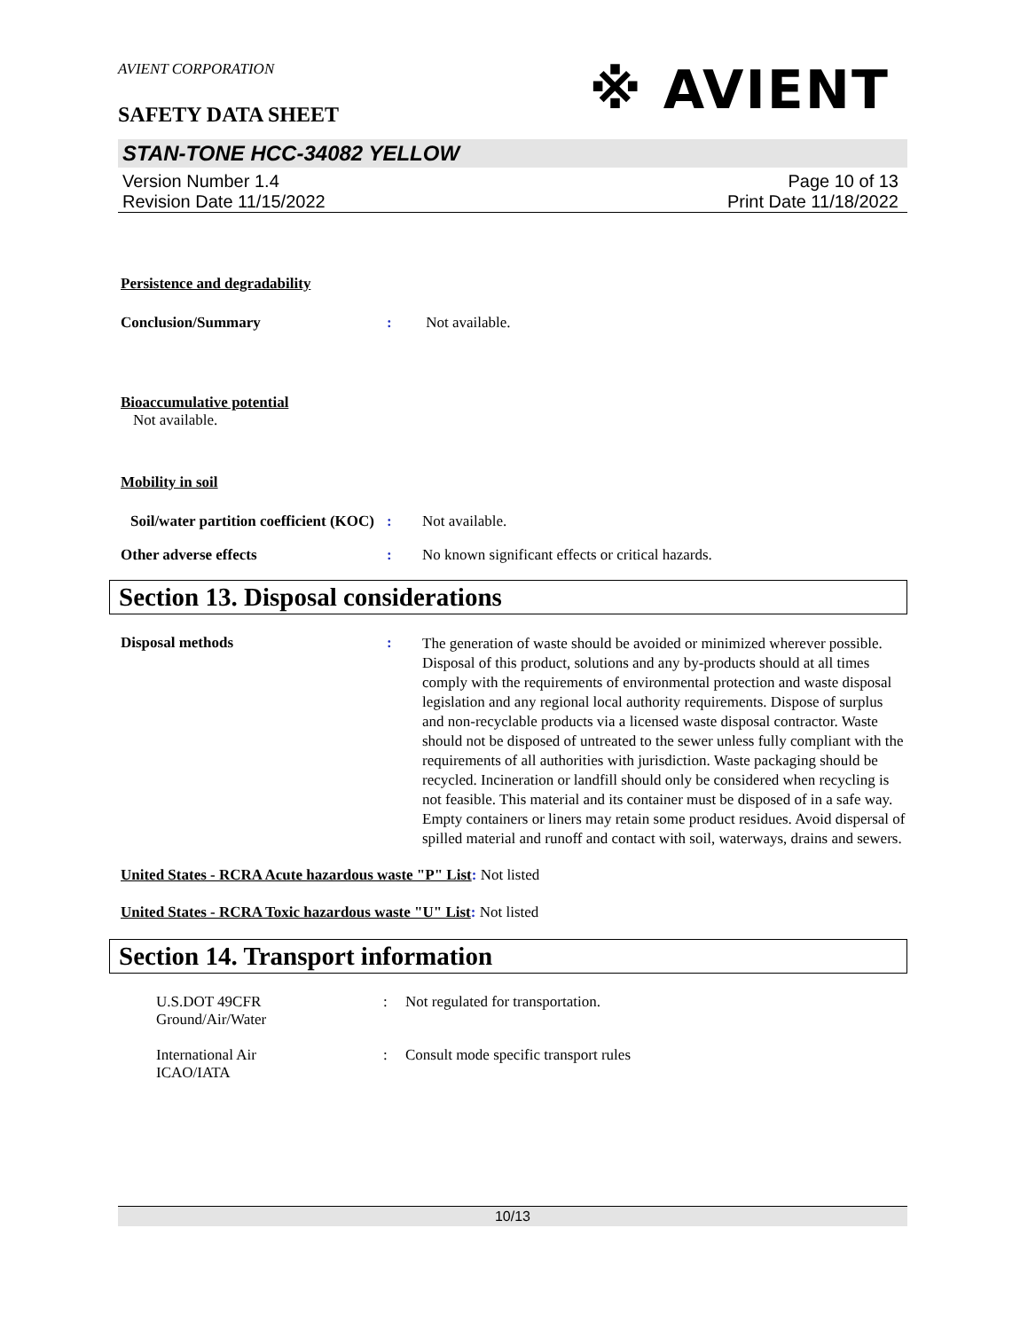※ AVIENT
AVIENT CORPORATION
SAFETY DATA SHEET
STAN-TONE HCC-34082 YELLOW
Version Number 1.4
Revision Date 11/15/2022
Page 10 of 13
Print Date 11/18/2022
Persistence and degradability
Conclusion/Summary : Not available.
Bioaccumulative potential
Not available.
Mobility in soil
Soil/water partition coefficient (KOC)
: Not available.
Other adverse effects : No known significant effects or critical hazards.
Section 13. Disposal considerations
Disposal methods :
The generation of waste should be avoided or minimized wherever possible. Disposal of this product, solutions and any by-products should at all times comply with the requirements of environmental protection and waste disposal legislation and any regional local authority requirements. Dispose of surplus and non-recyclable products via a licensed waste disposal contractor. Waste should not be disposed of untreated to the sewer unless fully compliant with the requirements of all authorities with jurisdiction. Waste packaging should be recycled. Incineration or landfill should only be considered when recycling is not feasible. This material and its container must be disposed of in a safe way. Empty containers or liners may retain some product residues. Avoid dispersal of spilled material and runoff and contact with soil, waterways, drains and sewers.
United States - RCRA Acute hazardous waste "P" List: Not listed
United States - RCRA Toxic hazardous waste "U" List: Not listed
Section 14. Transport information
U.S.DOT 49CFR
Ground/Air/Water
: Not regulated for transportation.
International Air
ICAO/IATA
: Consult mode specific transport rules
10/13